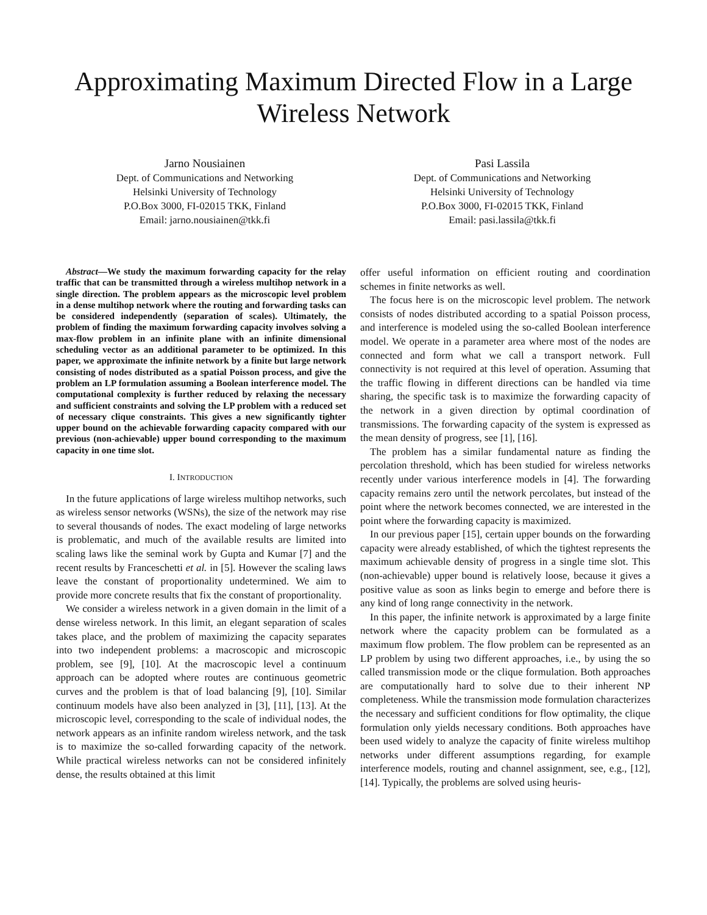Approximating Maximum Directed Flow in a Large Wireless Network
Jarno Nousiainen
Dept. of Communications and Networking
Helsinki University of Technology
P.O.Box 3000, FI-02015 TKK, Finland
Email: jarno.nousiainen@tkk.fi
Pasi Lassila
Dept. of Communications and Networking
Helsinki University of Technology
P.O.Box 3000, FI-02015 TKK, Finland
Email: pasi.lassila@tkk.fi
Abstract—We study the maximum forwarding capacity for the relay traffic that can be transmitted through a wireless multihop network in a single direction. The problem appears as the microscopic level problem in a dense multihop network where the routing and forwarding tasks can be considered independently (separation of scales). Ultimately, the problem of finding the maximum forwarding capacity involves solving a max-flow problem in an infinite plane with an infinite dimensional scheduling vector as an additional parameter to be optimized. In this paper, we approximate the infinite network by a finite but large network consisting of nodes distributed as a spatial Poisson process, and give the problem an LP formulation assuming a Boolean interference model. The computational complexity is further reduced by relaxing the necessary and sufficient constraints and solving the LP problem with a reduced set of necessary clique constraints. This gives a new significantly tighter upper bound on the achievable forwarding capacity compared with our previous (non-achievable) upper bound corresponding to the maximum capacity in one time slot.
I. INTRODUCTION
In the future applications of large wireless multihop networks, such as wireless sensor networks (WSNs), the size of the network may rise to several thousands of nodes. The exact modeling of large networks is problematic, and much of the available results are limited into scaling laws like the seminal work by Gupta and Kumar [7] and the recent results by Franceschetti et al. in [5]. However the scaling laws leave the constant of proportionality undetermined. We aim to provide more concrete results that fix the constant of proportionality.
We consider a wireless network in a given domain in the limit of a dense wireless network. In this limit, an elegant separation of scales takes place, and the problem of maximizing the capacity separates into two independent problems: a macroscopic and microscopic problem, see [9], [10]. At the macroscopic level a continuum approach can be adopted where routes are continuous geometric curves and the problem is that of load balancing [9], [10]. Similar continuum models have also been analyzed in [3], [11], [13]. At the microscopic level, corresponding to the scale of individual nodes, the network appears as an infinite random wireless network, and the task is to maximize the so-called forwarding capacity of the network. While practical wireless networks can not be considered infinitely dense, the results obtained at this limit
offer useful information on efficient routing and coordination schemes in finite networks as well.
The focus here is on the microscopic level problem. The network consists of nodes distributed according to a spatial Poisson process, and interference is modeled using the so-called Boolean interference model. We operate in a parameter area where most of the nodes are connected and form what we call a transport network. Full connectivity is not required at this level of operation. Assuming that the traffic flowing in different directions can be handled via time sharing, the specific task is to maximize the forwarding capacity of the network in a given direction by optimal coordination of transmissions. The forwarding capacity of the system is expressed as the mean density of progress, see [1], [16].
The problem has a similar fundamental nature as finding the percolation threshold, which has been studied for wireless networks recently under various interference models in [4]. The forwarding capacity remains zero until the network percolates, but instead of the point where the network becomes connected, we are interested in the point where the forwarding capacity is maximized.
In our previous paper [15], certain upper bounds on the forwarding capacity were already established, of which the tightest represents the maximum achievable density of progress in a single time slot. This (non-achievable) upper bound is relatively loose, because it gives a positive value as soon as links begin to emerge and before there is any kind of long range connectivity in the network.
In this paper, the infinite network is approximated by a large finite network where the capacity problem can be formulated as a maximum flow problem. The flow problem can be represented as an LP problem by using two different approaches, i.e., by using the so called transmission mode or the clique formulation. Both approaches are computationally hard to solve due to their inherent NP completeness. While the transmission mode formulation characterizes the necessary and sufficient conditions for flow optimality, the clique formulation only yields necessary conditions. Both approaches have been used widely to analyze the capacity of finite wireless multihop networks under different assumptions regarding, for example interference models, routing and channel assignment, see, e.g., [12], [14]. Typically, the problems are solved using heuris-